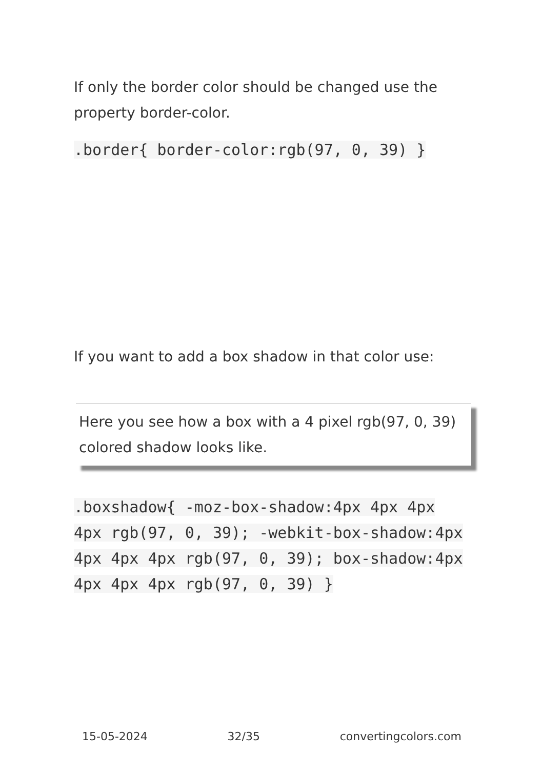If only the border color should be changed use the property border-color.
.border{ border-color:rgb(97, 0, 39) }
If you want to add a box shadow in that color use:
Here you see how a box with a 4 pixel rgb(97, 0, 39) colored shadow looks like.
.boxshadow{ -moz-box-shadow:4px 4px 4px 4px rgb(97, 0, 39); -webkit-box-shadow:4px 4px 4px 4px rgb(97, 0, 39); box-shadow:4px 4px 4px 4px rgb(97, 0, 39) }
15-05-2024 32/35 convertingcolors.com